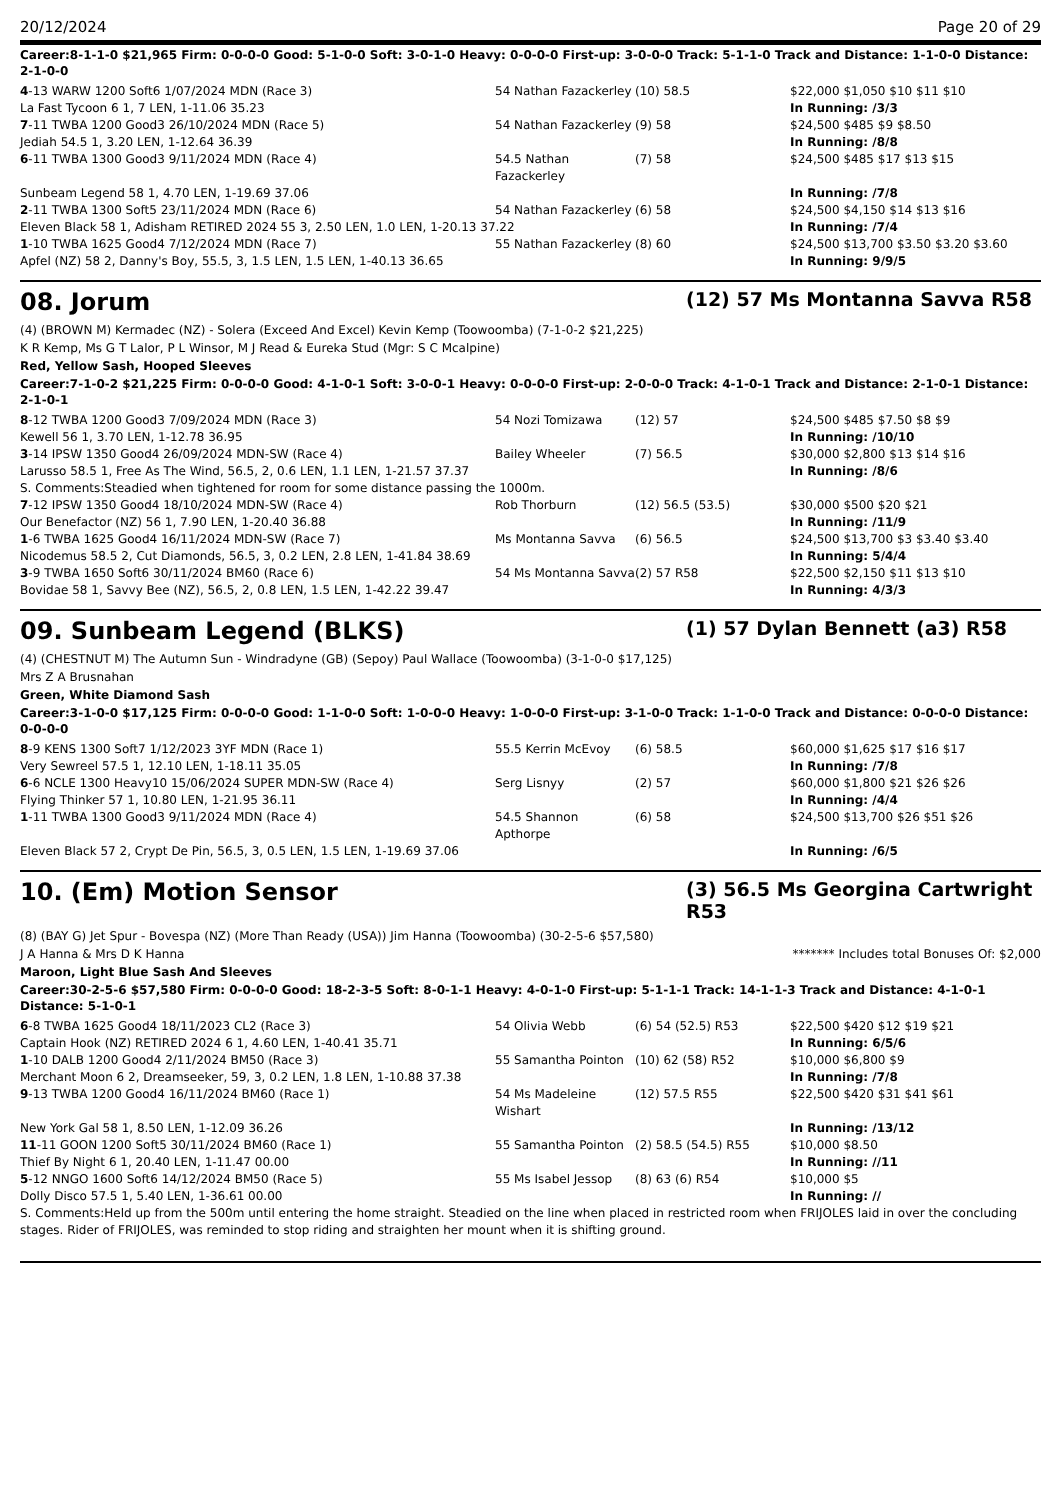20/12/2024 Page 20 of 29
Career:8-1-1-0 $21,965 Firm: 0-0-0-0 Good: 5-1-0-0 Soft: 3-0-1-0 Heavy: 0-0-0-0 First-up: 3-0-0-0 Track: 5-1-1-0 Track and Distance: 1-1-0-0 Distance: 2-1-0-0
| 4 -13 WARW 1200 Soft6 1/07/2024 MDN (Race 3) | 54 Nathan Fazackerley | (10) 58.5 | $22,000 $1,050 $10 $11 $10 |
| La Fast Tycoon 6 1, 7 LEN, 1-11.06 35.23 | | | In Running: /3/3 |
| 7 -11 TWBA 1200 Good3 26/10/2024 MDN (Race 5) | 54 Nathan Fazackerley | (9) 58 | $24,500 $485 $9 $8.50 |
| Jediah 54.5 1, 3.20 LEN, 1-12.64 36.39 | | | In Running: /8/8 |
| 6 -11 TWBA 1300 Good3 9/11/2024 MDN (Race 4) | 54.5 Nathan Fazackerley | (7) 58 | $24,500 $485 $17 $13 $15 |
| Sunbeam Legend 58 1, 4.70 LEN, 1-19.69 37.06 | | | In Running: /7/8 |
| 2 -11 TWBA 1300 Soft5 23/11/2024 MDN (Race 6) | 54 Nathan Fazackerley | (6) 58 | $24,500 $4,150 $14 $13 $16 |
| Eleven Black 58 1, Adisham RETIRED 2024 55 3, 2.50 LEN, 1.0 LEN, 1-20.13 37.22 | | | In Running: /7/4 |
| 1 -10 TWBA 1625 Good4 7/12/2024 MDN (Race 7) | 55 Nathan Fazackerley | (8) 60 | $24,500 $13,700 $3.50 $3.20 $3.60 |
| Apfel (NZ) 58 2, Danny's Boy, 55.5, 3, 1.5 LEN, 1.5 LEN, 1-40.13 36.65 | | | In Running: 9/9/5 |
08. Jorum (12) 57 Ms Montanna Savva R58
(4) (BROWN M) Kermadec (NZ) - Solera (Exceed And Excel) Kevin Kemp (Toowoomba) (7-1-0-2 $21,225)
K R Kemp, Ms G T Lalor, P L Winsor, M J Read & Eureka Stud (Mgr: S C Mcalpine)
Red, Yellow Sash, Hooped Sleeves
Career:7-1-0-2 $21,225 Firm: 0-0-0-0 Good: 4-1-0-1 Soft: 3-0-0-1 Heavy: 0-0-0-0 First-up: 2-0-0-0 Track: 4-1-0-1 Track and Distance: 2-1-0-1 Distance: 2-1-0-1
| 8 -12 TWBA 1200 Good3 7/09/2024 MDN (Race 3) | 54 Nozi Tomizawa | (12) 57 | $24,500 $485 $7.50 $8 $9 |
| Kewell 56 1, 3.70 LEN, 1-12.78 36.95 | | | In Running: /10/10 |
| 3 -14 IPSW 1350 Good4 26/09/2024 MDN-SW (Race 4) | Bailey Wheeler | (7) 56.5 | $30,000 $2,800 $13 $14 $16 |
| Larusso 58.5 1, Free As The Wind, 56.5, 2, 0.6 LEN, 1.1 LEN, 1-21.57 37.37 | | | In Running: /8/6 |
| S. Comments:Steadied when tightened for room for some distance passing the 1000m. | | | |
| 7 -12 IPSW 1350 Good4 18/10/2024 MDN-SW (Race 4) | Rob Thorburn | (12) 56.5 (53.5) | $30,000 $500 $20 $21 |
| Our Benefactor (NZ) 56 1, 7.90 LEN, 1-20.40 36.88 | | | In Running: /11/9 |
| 1 -6 TWBA 1625 Good4 16/11/2024 MDN-SW (Race 7) | Ms Montanna Savva | (6) 56.5 | $24,500 $13,700 $3 $3.40 $3.40 |
| Nicodemus 58.5 2, Cut Diamonds, 56.5, 3, 0.2 LEN, 2.8 LEN, 1-41.84 38.69 | | | In Running: 5/4/4 |
| 3 -9 TWBA 1650 Soft6 30/11/2024 BM60 (Race 6) | 54 Ms Montanna Savva | (2) 57 R58 | $22,500 $2,150 $11 $13 $10 |
| Bovidae 58 1, Savvy Bee (NZ), 56.5, 2, 0.8 LEN, 1.5 LEN, 1-42.22 39.47 | | | In Running: 4/3/3 |
09. Sunbeam Legend (BLKS) (1) 57 Dylan Bennett (a3) R58
(4) (CHESTNUT M) The Autumn Sun - Windradyne (GB) (Sepoy) Paul Wallace (Toowoomba) (3-1-0-0 $17,125)
Mrs Z A Brusnahan
Green, White Diamond Sash
Career:3-1-0-0 $17,125 Firm: 0-0-0-0 Good: 1-1-0-0 Soft: 1-0-0-0 Heavy: 1-0-0-0 First-up: 3-1-0-0 Track: 1-1-0-0 Track and Distance: 0-0-0-0 Distance: 0-0-0-0
| 8 -9 KENS 1300 Soft7 1/12/2023 3YF MDN (Race 1) | 55.5 Kerrin McEvoy | (6) 58.5 | $60,000 $1,625 $17 $16 $17 |
| Very Sewreel 57.5 1, 12.10 LEN, 1-18.11 35.05 | | | In Running: /7/8 |
| 6 -6 NCLE 1300 Heavy10 15/06/2024 SUPER MDN-SW (Race 4) | Serg Lisnyy | (2) 57 | $60,000 $1,800 $21 $26 $26 |
| Flying Thinker 57 1, 10.80 LEN, 1-21.95 36.11 | | | In Running: /4/4 |
| 1 -11 TWBA 1300 Good3 9/11/2024 MDN (Race 4) | 54.5 Shannon Apthorpe | (6) 58 | $24,500 $13,700 $26 $51 $26 |
| Eleven Black 57 2, Crypt De Pin, 56.5, 3, 0.5 LEN, 1.5 LEN, 1-19.69 37.06 | | | In Running: /6/5 |
10. (Em) Motion Sensor (3) 56.5 Ms Georgina Cartwright R53
(8) (BAY G) Jet Spur - Bovespa (NZ) (More Than Ready (USA)) Jim Hanna (Toowoomba) (30-2-5-6 $57,580)
J A Hanna & Mrs D K Hanna ******* Includes total Bonuses Of: $2,000
Maroon, Light Blue Sash And Sleeves
Career:30-2-5-6 $57,580 Firm: 0-0-0-0 Good: 18-2-3-5 Soft: 8-0-1-1 Heavy: 4-0-1-0 First-up: 5-1-1-1 Track: 14-1-1-3 Track and Distance: 4-1-0-1 Distance: 5-1-0-1
| 6 -8 TWBA 1625 Good4 18/11/2023 CL2 (Race 3) | 54 Olivia Webb | (6) 54 (52.5) R53 | $22,500 $420 $12 $19 $21 |
| Captain Hook (NZ) RETIRED 2024 6 1, 4.60 LEN, 1-40.41 35.71 | | | In Running: 6/5/6 |
| 1 -10 DALB 1200 Good4 2/11/2024 BM50 (Race 3) | 55 Samantha Pointon | (10) 62 (58) R52 | $10,000 $6,800 $9 |
| Merchant Moon 6 2, Dreamseeker, 59, 3, 0.2 LEN, 1.8 LEN, 1-10.88 37.38 | | | In Running: /7/8 |
| 9 -13 TWBA 1200 Good4 16/11/2024 BM60 (Race 1) | 54 Ms Madeleine Wishart | (12) 57.5 R55 | $22,500 $420 $31 $41 $61 |
| New York Gal 58 1, 8.50 LEN, 1-12.09 36.26 | | | In Running: /13/12 |
| 11 -11 GOON 1200 Soft5 30/11/2024 BM60 (Race 1) | 55 Samantha Pointon | (2) 58.5 (54.5) R55 | $10,000 $8.50 |
| Thief By Night 6 1, 20.40 LEN, 1-11.47 00.00 | | | In Running: //11 |
| 5 -12 NNGO 1600 Soft6 14/12/2024 BM50 (Race 5) | 55 Ms Isabel Jessop | (8) 63 (6) R54 | $10,000 $5 |
| Dolly Disco 57.5 1, 5.40 LEN, 1-36.61 00.00 | | | In Running: // |
| S. Comments:Held up from the 500m until entering the home straight. Steadied on the line when placed in restricted room when FRIJOLES laid in over the concluding stages. Rider of FRIJOLES, was reminded to stop riding and straighten her mount when it is shifting ground. | | | |